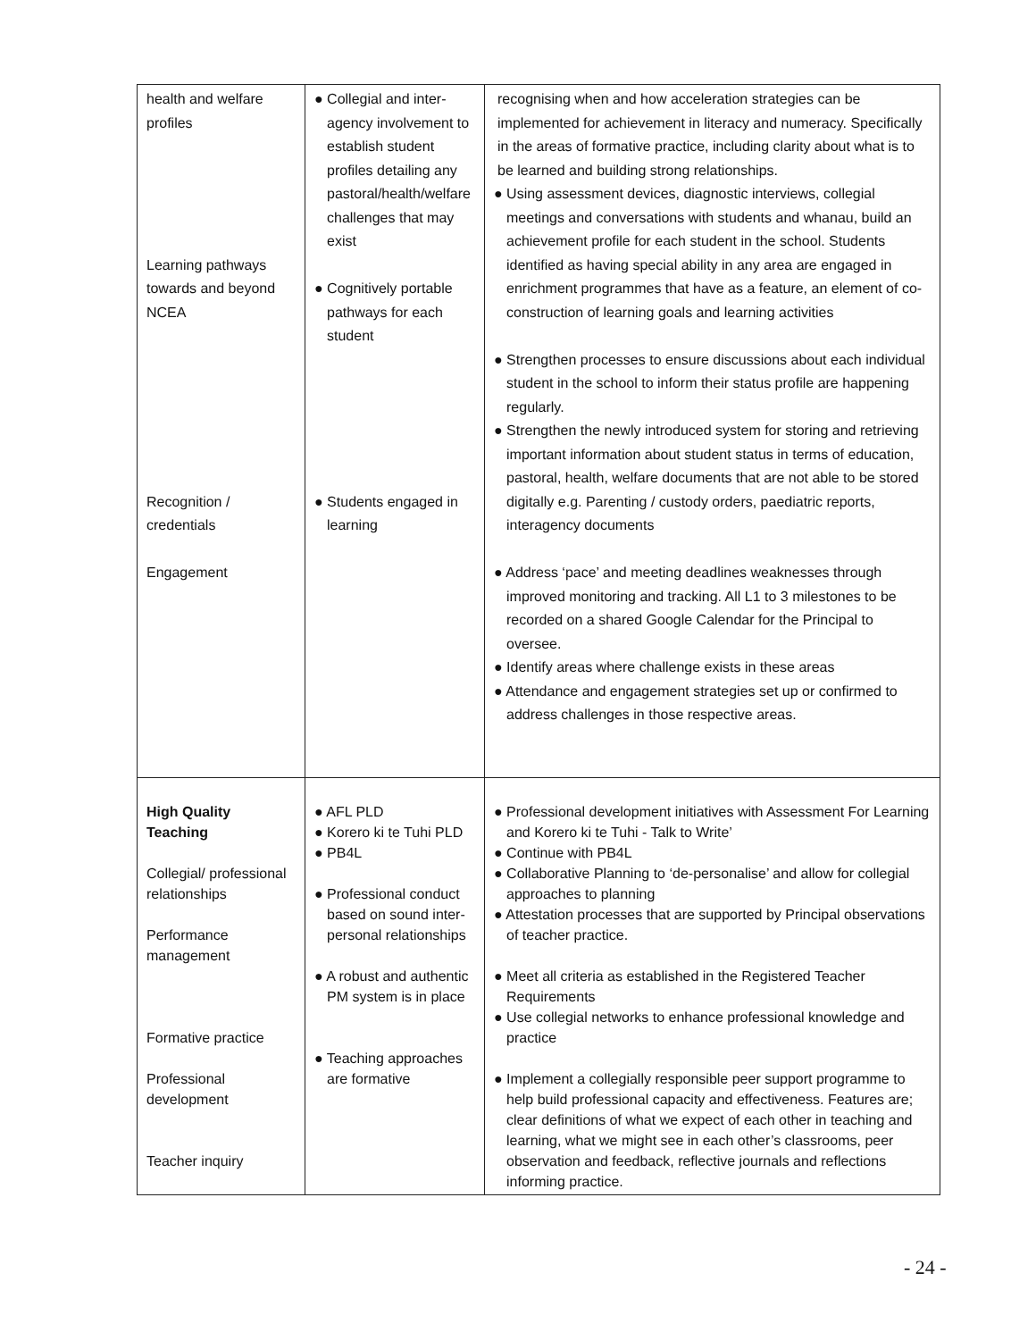| health and welfare profiles Learning pathways towards and beyond NCEA Recognition / credentials Engagement | ● Collegial and inter-agency involvement to establish student profiles detailing any pastoral/health/welfare challenges that may exist ● Cognitively portable pathways for each student ● Students engaged in learning | recognising when and how acceleration strategies can be implemented for achievement in literacy and numeracy. Specifically in the areas of formative practice, including clarity about what is to be learned and building strong relationships. ● Using assessment devices, diagnostic interviews, collegial meetings and conversations with students and whanau, build an achievement profile for each student in the school. Students identified as having special ability in any area are engaged in enrichment programmes that have as a feature, an element of co-construction of learning goals and learning activities ● Strengthen processes to ensure discussions about each individual student in the school to inform their status profile are happening regularly. ● Strengthen the newly introduced system for storing and retrieving important information about student status in terms of education, pastoral, health, welfare documents that are not able to be stored digitally e.g. Parenting / custody orders, paediatric reports, interagency documents ● Address ‘pace’ and meeting deadlines weaknesses through improved monitoring and tracking. All L1 to 3 milestones to be recorded on a shared Google Calendar for the Principal to oversee. ● Identify areas where challenge exists in these areas ● Attendance and engagement strategies set up or confirmed to address challenges in those respective areas. |
| High Quality Teaching Collegial/ professional relationships Performance management Formative practice Professional development Teacher inquiry | ● AFL PLD ● Korero ki te Tuhi PLD ● PB4L ● Professional conduct based on sound inter-personal relationships ● A robust and authentic PM system is in place ● Teaching approaches are formative | ● Professional development initiatives with Assessment For Learning and Korero ki te Tuhi - Talk to Write’ ● Continue with PB4L ● Collaborative Planning to ‘de-personalise’ and allow for collegial approaches to planning ● Attestation processes that are supported by Principal observations of teacher practice. ● Meet all criteria as established in the Registered Teacher Requirements ● Use collegial networks to enhance professional knowledge and practice ● Implement a collegially responsible peer support programme to help build professional capacity and effectiveness. Features are; clear definitions of what we expect of each other in teaching and learning, what we might see in each other’s classrooms, peer observation and feedback, reflective journals and reflections informing practice. |
- 24 -